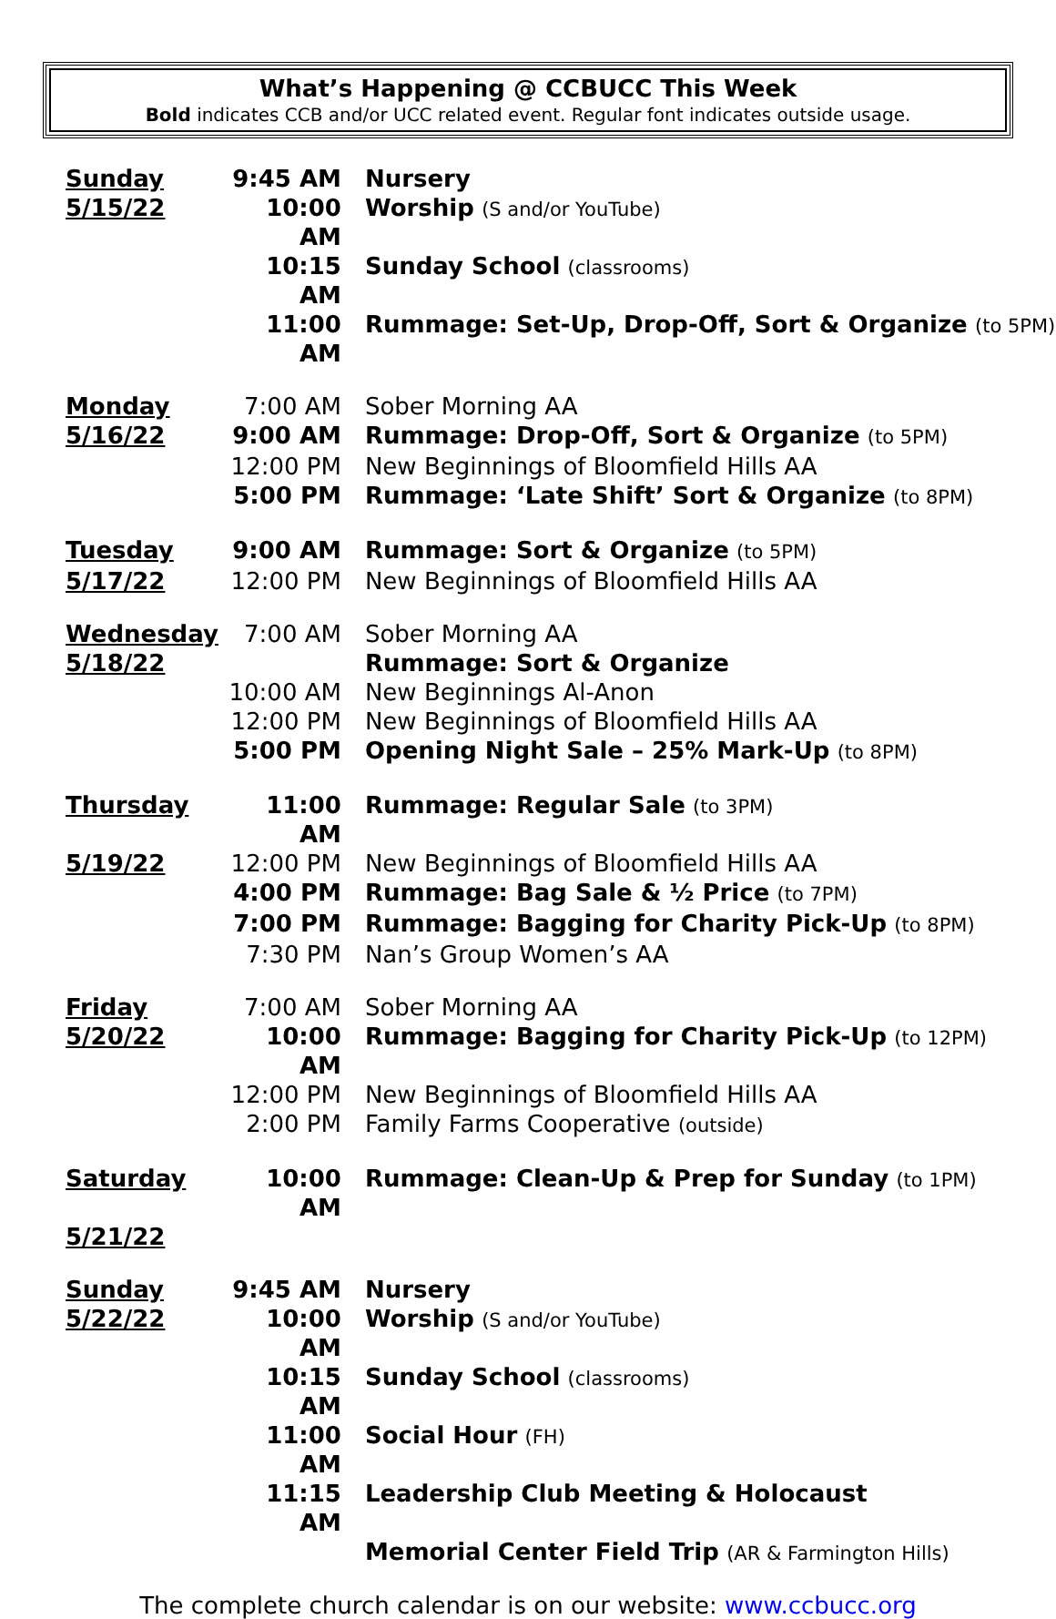What’s Happening @ CCBUCC This Week
Bold indicates CCB and/or UCC related event. Regular font indicates outside usage.
| Sunday | 9:45 AM | Nursery |
| 5/15/22 | 10:00 AM | Worship (S and/or YouTube) |
| | 10:15 AM | Sunday School (classrooms) |
| | 11:00 AM | Rummage: Set-Up, Drop-Off, Sort & Organize (to 5PM) |
| Monday | 7:00 AM | Sober Morning AA |
| 5/16/22 | 9:00 AM | Rummage: Drop-Off, Sort & Organize (to 5PM) |
| | 12:00 PM | New Beginnings of Bloomfield Hills AA |
| | 5:00 PM | Rummage: ‘Late Shift’ Sort & Organize (to 8PM) |
| Tuesday | 9:00 AM | Rummage: Sort & Organize (to 5PM) |
| 5/17/22 | 12:00 PM | New Beginnings of Bloomfield Hills AA |
| Wednesday | 7:00 AM | Sober Morning AA |
| 5/18/22 | | Rummage: Sort & Organize |
| | 10:00 AM | New Beginnings Al-Anon |
| | 12:00 PM | New Beginnings of Bloomfield Hills AA |
| | 5:00 PM | Opening Night Sale – 25% Mark-Up (to 8PM) |
| Thursday | 11:00 AM | Rummage: Regular Sale (to 3PM) |
| 5/19/22 | 12:00 PM | New Beginnings of Bloomfield Hills AA |
| | 4:00 PM | Rummage: Bag Sale & ½ Price (to 7PM) |
| | 7:00 PM | Rummage: Bagging for Charity Pick-Up (to 8PM) |
| | 7:30 PM | Nan’s Group Women’s AA |
| Friday | 7:00 AM | Sober Morning AA |
| 5/20/22 | 10:00 AM | Rummage: Bagging for Charity Pick-Up (to 12PM) |
| | 12:00 PM | New Beginnings of Bloomfield Hills AA |
| | 2:00 PM | Family Farms Cooperative (outside) |
| Saturday | 10:00 AM | Rummage: Clean-Up & Prep for Sunday (to 1PM) |
| 5/21/22 | | |
| Sunday | 9:45 AM | Nursery |
| 5/22/22 | 10:00 AM | Worship (S and/or YouTube) |
| | 10:15 AM | Sunday School (classrooms) |
| | 11:00 AM | Social Hour (FH) |
| | 11:15 AM | Leadership Club Meeting & Holocaust |
| | | Memorial Center Field Trip (AR & Farmington Hills) |
The complete church calendar is on our website: www.ccbucc.org